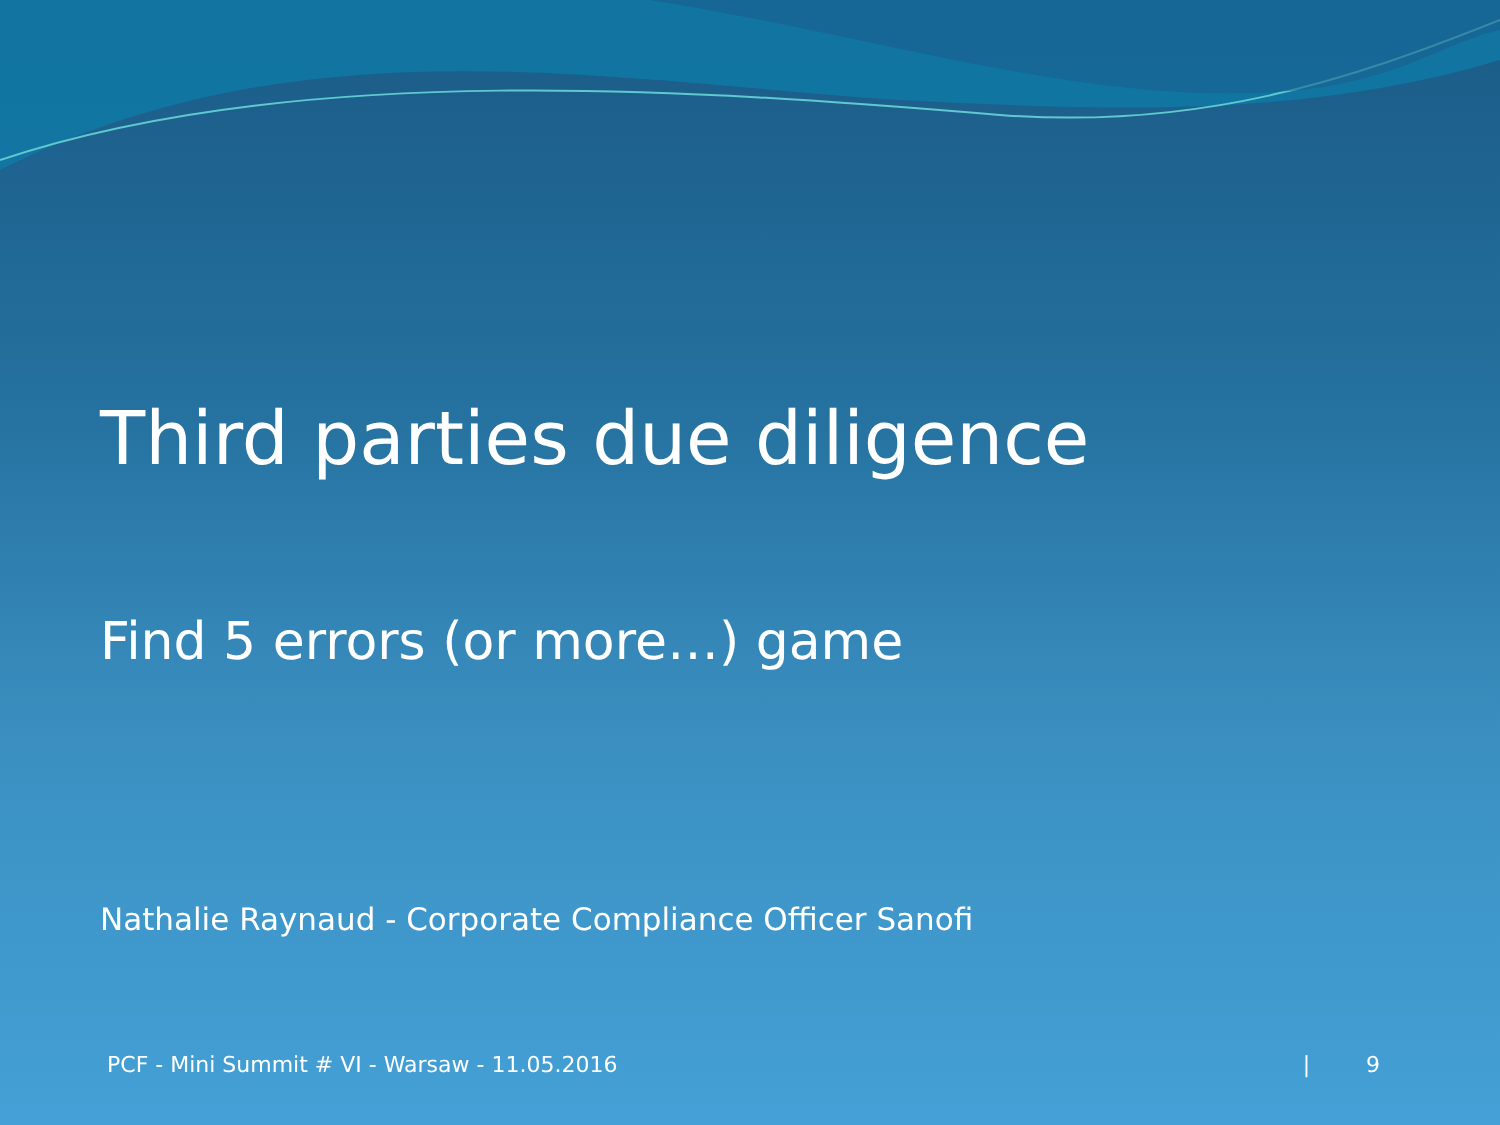Third parties due diligence
Find 5 errors (or more…) game
Nathalie Raynaud - Corporate Compliance Officer Sanofi
PCF - Mini Summit # VI - Warsaw - 11.05.2016 | 9